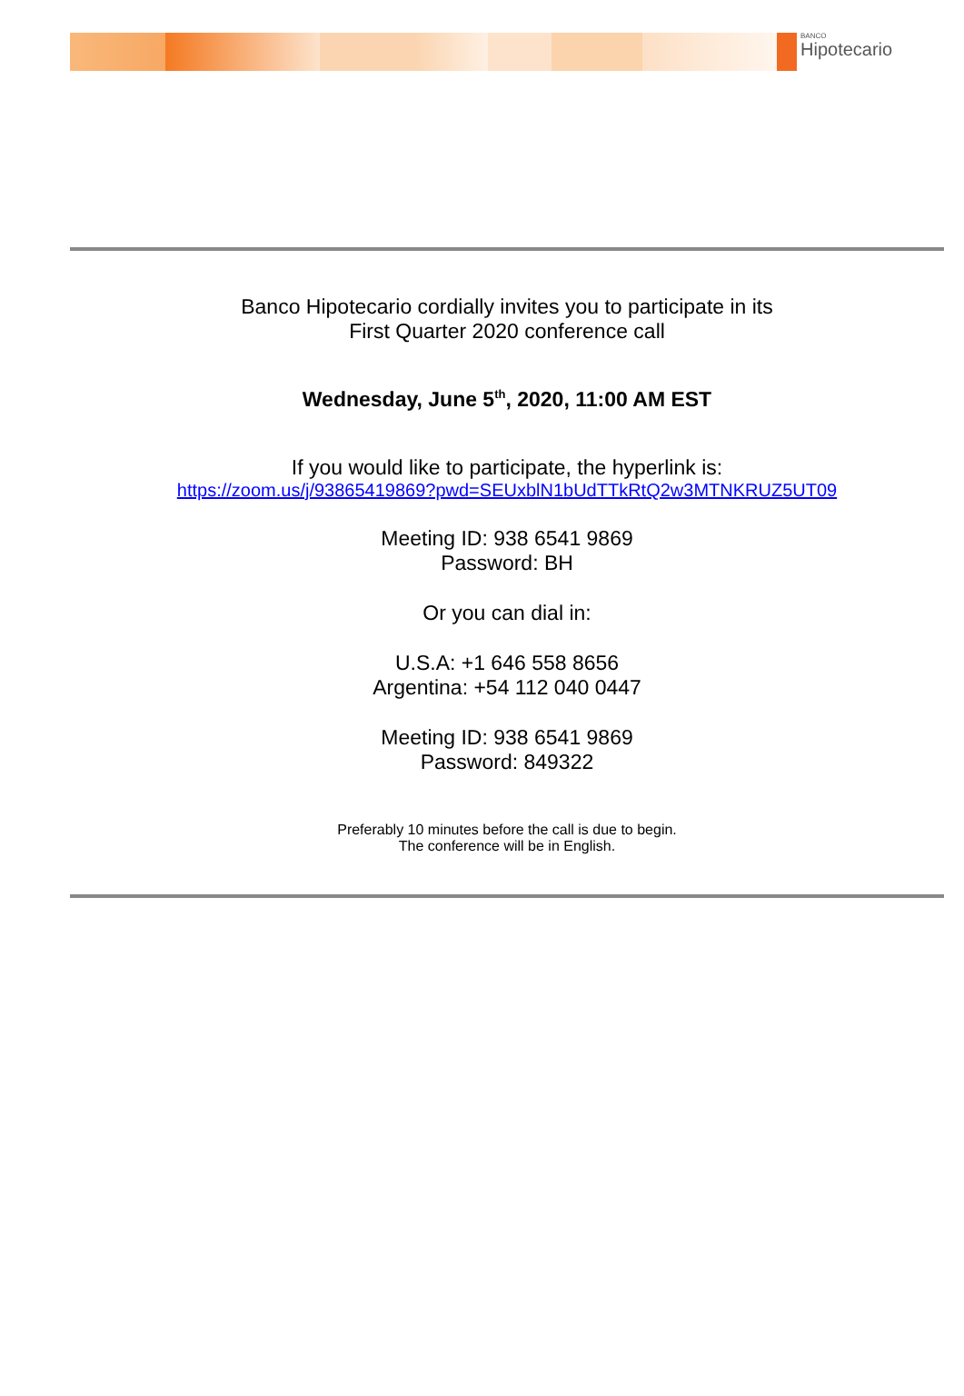BANCO
Hipotecario
Banco Hipotecario cordially invites you to participate in its
First Quarter 2020 conference call
Wednesday, June 5<sup>th</sup>, 2020, 11:00 AM EST
If you would like to participate, the hyperlink is:
https://zoom.us/j/93865419869?pwd=SEUxblN1bUdTTkRtQ2w3MTNKRUZ5UT09
Meeting ID: 938 6541 9869
Password: BH
Or you can dial in:
U.S.A: +1 646 558 8656
Argentina: +54 112 040 0447
Meeting ID: 938 6541 9869
Password: 849322
Preferably 10 minutes before the call is due to begin.
The conference will be in English.